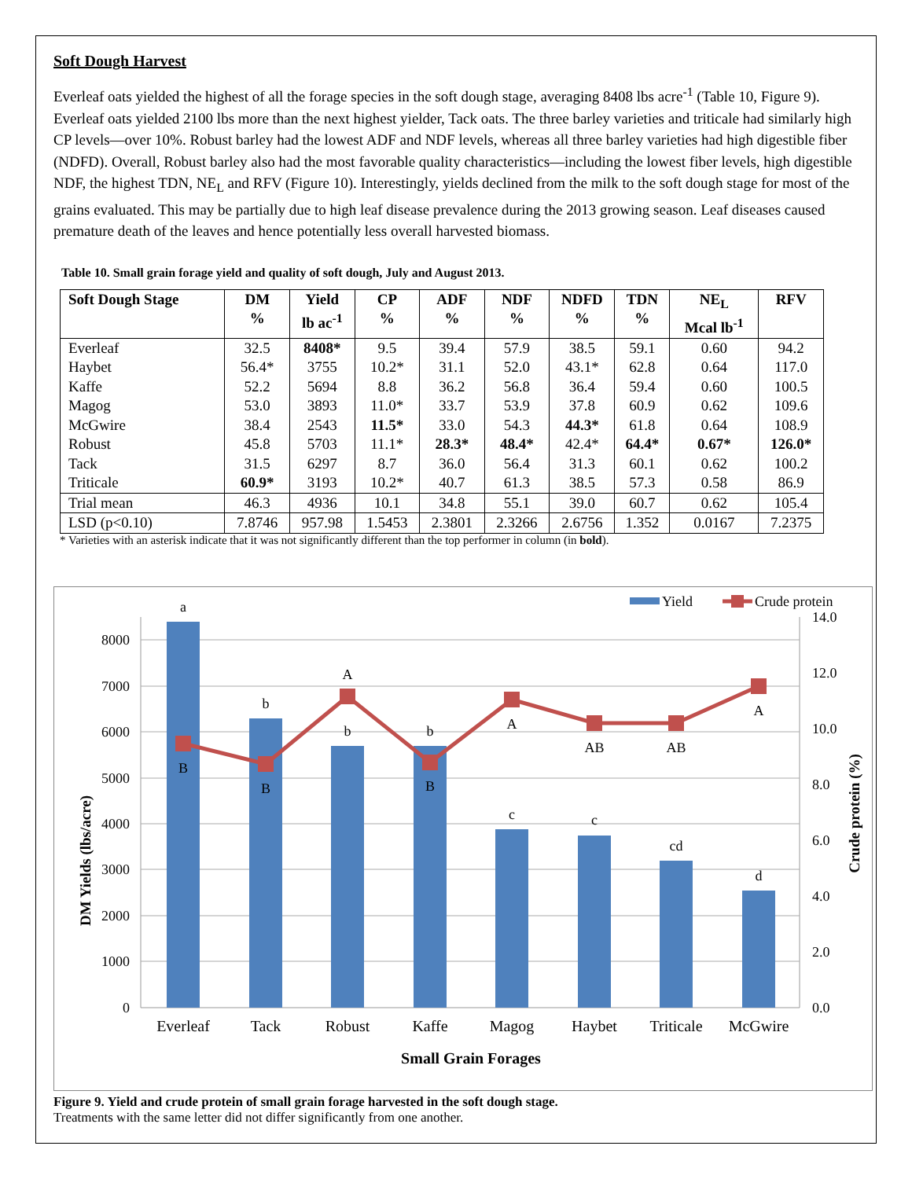Soft Dough Harvest
Everleaf oats yielded the highest of all the forage species in the soft dough stage, averaging 8408 lbs acre<sup>-1</sup> (Table 10, Figure 9). Everleaf oats yielded 2100 lbs more than the next highest yielder, Tack oats. The three barley varieties and triticale had similarly high CP levels—over 10%. Robust barley had the lowest ADF and NDF levels, whereas all three barley varieties had high digestible fiber (NDFD). Overall, Robust barley also had the most favorable quality characteristics—including the lowest fiber levels, high digestible NDF, the highest TDN, NE<sub>L</sub> and RFV (Figure 10). Interestingly, yields declined from the milk to the soft dough stage for most of the grains evaluated. This may be partially due to high leaf disease prevalence during the 2013 growing season. Leaf diseases caused premature death of the leaves and hence potentially less overall harvested biomass.
Table 10. Small grain forage yield and quality of soft dough, July and August 2013.
| Soft Dough Stage | DM % | Yield lb ac<sup>-1</sup> | CP % | ADF % | NDF % | NDFD % | TDN % | NE<sub>L</sub> Mcal lb<sup>-1</sup> | RFV |
| --- | --- | --- | --- | --- | --- | --- | --- | --- | --- |
| Everleaf | 32.5 | 8408* | 9.5 | 39.4 | 57.9 | 38.5 | 59.1 | 0.60 | 94.2 |
| Haybet | 56.4* | 3755 | 10.2* | 31.1 | 52.0 | 43.1* | 62.8 | 0.64 | 117.0 |
| Kaffe | 52.2 | 5694 | 8.8 | 36.2 | 56.8 | 36.4 | 59.4 | 0.60 | 100.5 |
| Magog | 53.0 | 3893 | 11.0* | 33.7 | 53.9 | 37.8 | 60.9 | 0.62 | 109.6 |
| McGwire | 38.4 | 2543 | 11.5* | 33.0 | 54.3 | 44.3* | 61.8 | 0.64 | 108.9 |
| Robust | 45.8 | 5703 | 11.1* | 28.3* | 48.4* | 42.4* | 64.4* | 0.67* | 126.0* |
| Tack | 31.5 | 6297 | 8.7 | 36.0 | 56.4 | 31.3 | 60.1 | 0.62 | 100.2 |
| Triticale | 60.9* | 3193 | 10.2* | 40.7 | 61.3 | 38.5 | 57.3 | 0.58 | 86.9 |
| Trial mean | 46.3 | 4936 | 10.1 | 34.8 | 55.1 | 39.0 | 60.7 | 0.62 | 105.4 |
| LSD (p<0.10) | 7.8746 | 957.98 | 1.5453 | 2.3801 | 2.3266 | 2.6756 | 1.352 | 0.0167 | 7.2375 |
* Varieties with an asterisk indicate that it was not significantly different than the top performer in column (in bold).
a
b
b
b
c
c
cd
d
B
B
A
B
A
AB
AB
A
Everleaf
Tack
Robust
Kaffe
Magog
Haybet
Triticale
McGwire
Small Grain Forages
0
1000
2000
3000
4000
5000
6000
7000
8000
0.0
2.0
4.0
6.0
8.0
10.0
12.0
14.0
DM Yields (lbs/acre)
Crude protein (%)
Yield
Crude protein
Figure 9. Yield and crude protein of small grain forage harvested in the soft dough stage.
Treatments with the same letter did not differ significantly from one another.